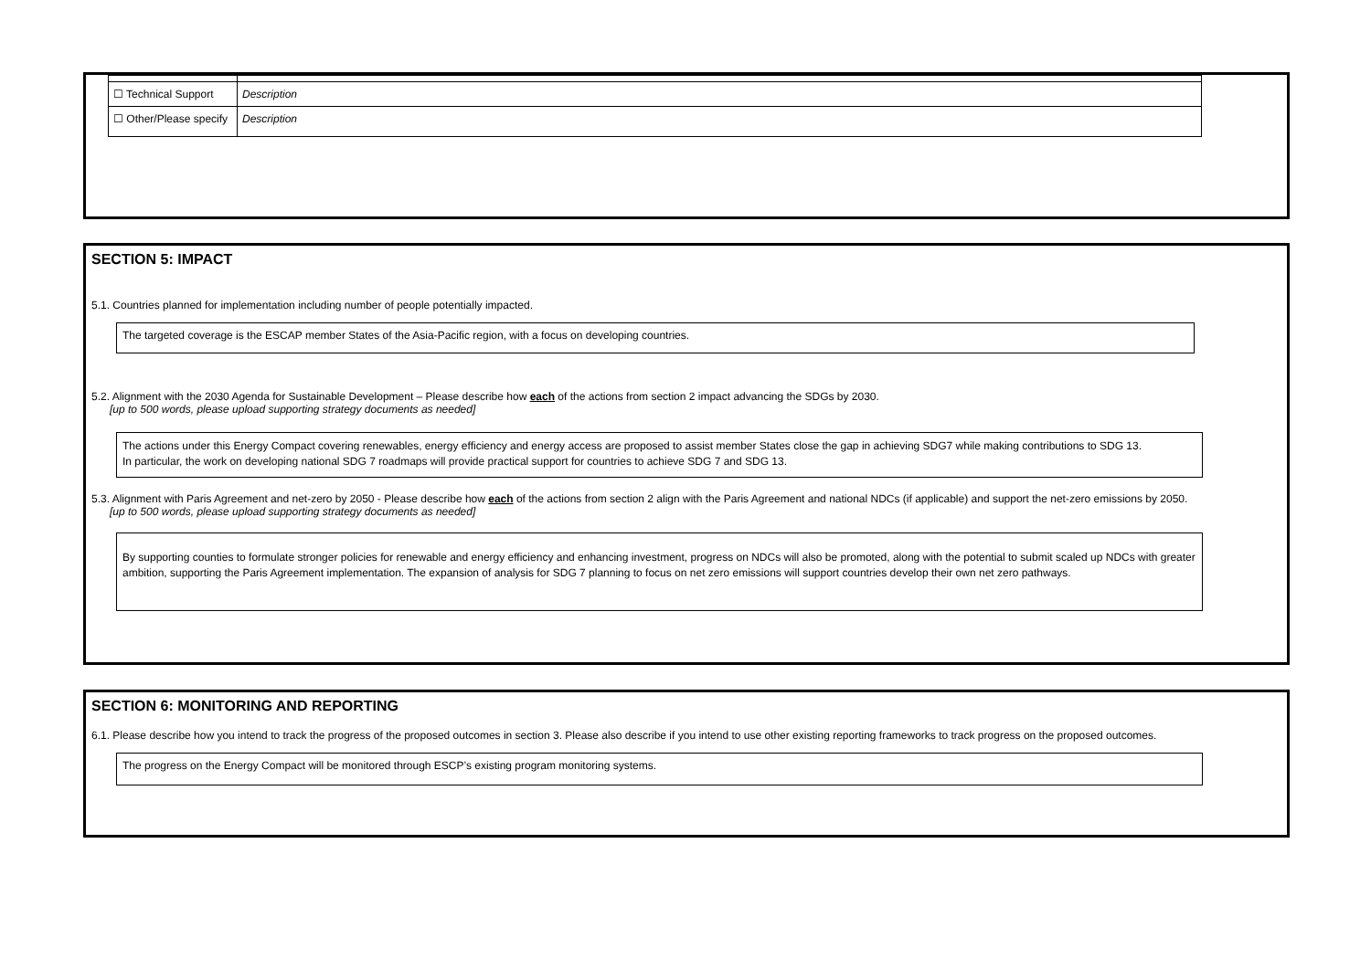| ☐ Technical Support | Description |
| ☐ Other/Please specify | Description |
SECTION 5: IMPACT
5.1. Countries planned for implementation including number of people potentially impacted.
The targeted coverage is the ESCAP member States of the Asia-Pacific region, with a focus on developing countries.
5.2. Alignment with the 2030 Agenda for Sustainable Development – Please describe how each of the actions from section 2 impact advancing the SDGs by 2030.
[up to 500 words, please upload supporting strategy documents as needed]
The actions under this Energy Compact covering renewables, energy efficiency and energy access are proposed to assist member States close the gap in achieving SDG7 while making contributions to SDG 13.
In particular, the work on developing national SDG 7 roadmaps will provide practical support for countries to achieve SDG 7 and SDG 13.
5.3. Alignment with Paris Agreement and net-zero by 2050 - Please describe how each of the actions from section 2 align with the Paris Agreement and national NDCs (if applicable) and support the net-zero emissions by 2050.
[up to 500 words, please upload supporting strategy documents as needed]
By supporting counties to formulate stronger policies for renewable and energy efficiency and enhancing investment, progress on NDCs will also be promoted, along with the potential to submit scaled up NDCs with greater ambition, supporting the Paris Agreement implementation. The expansion of analysis for SDG 7 planning to focus on net zero emissions will support countries develop their own net zero pathways.
SECTION 6: MONITORING AND REPORTING
6.1. Please describe how you intend to track the progress of the proposed outcomes in section 3. Please also describe if you intend to use other existing reporting frameworks to track progress on the proposed outcomes.
The progress on the Energy Compact will be monitored through ESCP’s existing program monitoring systems.